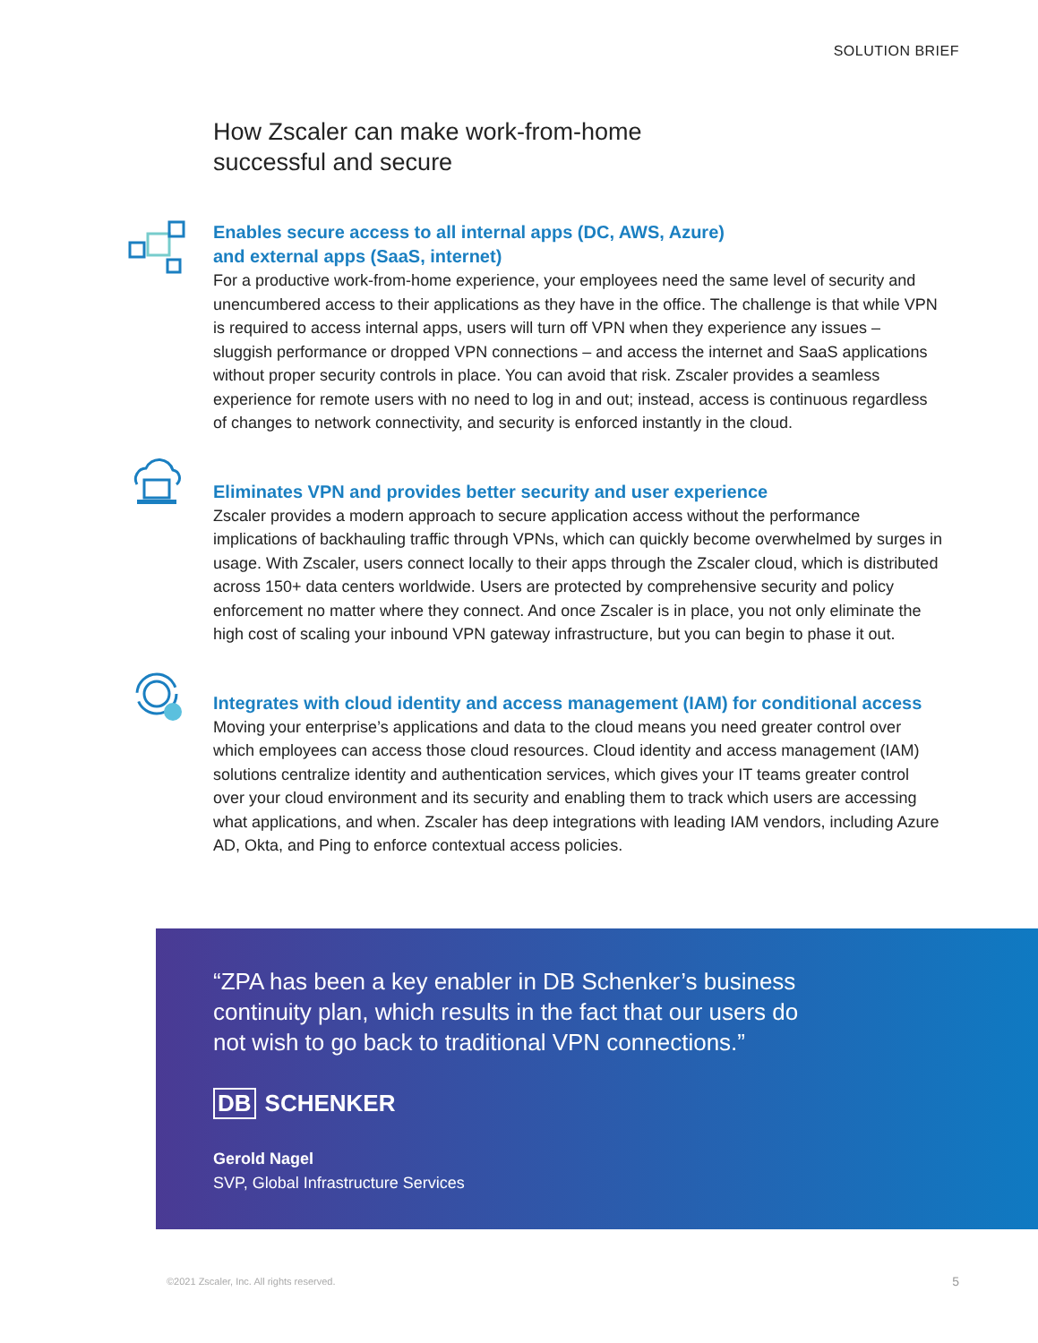SOLUTION BRIEF
How Zscaler can make work-from-home
successful and secure
Enables secure access to all internal apps (DC, AWS, Azure)
and external apps (SaaS, internet)
For a productive work-from-home experience, your employees need the same level of security and unencumbered access to their applications as they have in the office. The challenge is that while VPN is required to access internal apps, users will turn off VPN when they experience any issues – sluggish performance or dropped VPN connections – and access the internet and SaaS applications without proper security controls in place. You can avoid that risk. Zscaler provides a seamless experience for remote users with no need to log in and out; instead, access is continuous regardless of changes to network connectivity, and security is enforced instantly in the cloud.
Eliminates VPN and provides better security and user experience
Zscaler provides a modern approach to secure application access without the performance implications of backhauling traffic through VPNs, which can quickly become overwhelmed by surges in usage. With Zscaler, users connect locally to their apps through the Zscaler cloud, which is distributed across 150+ data centers worldwide. Users are protected by comprehensive security and policy enforcement no matter where they connect. And once Zscaler is in place, you not only eliminate the high cost of scaling your inbound VPN gateway infrastructure, but you can begin to phase it out.
Integrates with cloud identity and access management (IAM) for conditional access
Moving your enterprise’s applications and data to the cloud means you need greater control over which employees can access those cloud resources. Cloud identity and access management (IAM) solutions centralize identity and authentication services, which gives your IT teams greater control over your cloud environment and its security and enabling them to track which users are accessing what applications, and when. Zscaler has deep integrations with leading IAM vendors, including Azure AD, Okta, and Ping to enforce contextual access policies.
“ZPA has been a key enabler in DB Schenker’s business continuity plan, which results in the fact that our users do not wish to go back to traditional VPN connections.”
DB SCHENKER
Gerold Nagel
SVP, Global Infrastructure Services
©2021 Zscaler, Inc. All rights reserved.
5